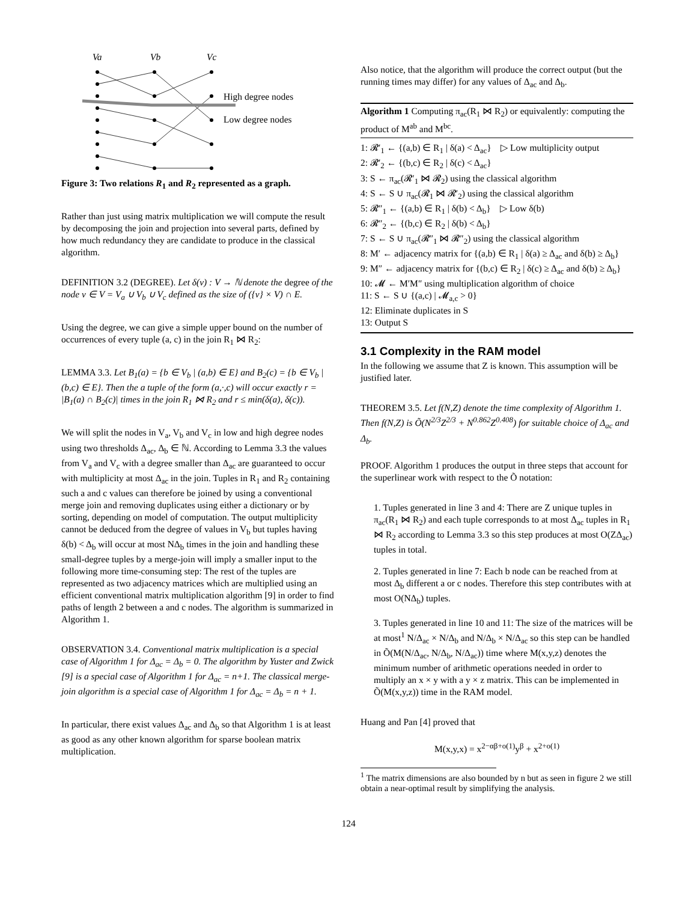Va
Vb
Vc
High degree nodes
Low degree nodes
Figure 3: Two relations R<sub>1</sub> and R<sub>2</sub> represented as a graph.
Rather than just using matrix multiplication we will compute the result by decomposing the join and projection into several parts, defined by how much redundancy they are candidate to produce in the classical algorithm.
DEFINITION 3.2 (DEGREE). Let δ(v) : V → ℕ denote the degree of the node v ∈ V = V<sub>a</sub> ∪ V<sub>b</sub> ∪ V<sub>c</sub> defined as the size of ({v} × V) ∩ E.
Using the degree, we can give a simple upper bound on the number of occurrences of every tuple (a, c) in the join R<sub>1</sub> ⋈ R<sub>2</sub>:
LEMMA 3.3. Let B<sub>1</sub>(a) = {b ∈ V<sub>b</sub> | (a,b) ∈ E} and B<sub>2</sub>(c) = {b ∈ V<sub>b</sub> | (b,c) ∈ E}. Then the a tuple of the form (a,·,c) will occur exactly r = |B<sub>1</sub>(a) ∩ B<sub>2</sub>(c)| times in the join R<sub>1</sub> ⋈ R<sub>2</sub> and r ≤ min(δ(a), δ(c)).
We will split the nodes in V<sub>a</sub>, V<sub>b</sub> and V<sub>c</sub> in low and high degree nodes using two thresholds Δ<sub>ac</sub>, Δ<sub>b</sub> ∈ ℕ. According to Lemma 3.3 the values from V<sub>a</sub> and V<sub>c</sub> with a degree smaller than Δ<sub>ac</sub> are guaranteed to occur with multiplicity at most Δ<sub>ac</sub> in the join. Tuples in R<sub>1</sub> and R<sub>2</sub> containing such a and c values can therefore be joined by using a conventional merge join and removing duplicates using either a dictionary or by sorting, depending on model of computation. The output multiplicity cannot be deduced from the degree of values in V<sub>b</sub> but tuples having δ(b) < Δ<sub>b</sub> will occur at most NΔ<sub>b</sub> times in the join and handling these small-degree tuples by a merge-join will imply a smaller input to the following more time-consuming step: The rest of the tuples are represented as two adjacency matrices which are multiplied using an efficient conventional matrix multiplication algorithm [9] in order to find paths of length 2 between a and c nodes. The algorithm is summarized in Algorithm 1.
OBSERVATION 3.4. Conventional matrix multiplication is a special case of Algorithm 1 for Δ<sub>ac</sub> = Δ<sub>b</sub> = 0. The algorithm by Yuster and Zwick [9] is a special case of Algorithm 1 for Δ<sub>ac</sub> = n+1. The classical merge-join algorithm is a special case of Algorithm 1 for Δ<sub>ac</sub> = Δ<sub>b</sub> = n + 1.
In particular, there exist values Δ<sub>ac</sub> and Δ<sub>b</sub> so that Algorithm 1 is at least as good as any other known algorithm for sparse boolean matrix multiplication.
Also notice, that the algorithm will produce the correct output (but the running times may differ) for any values of Δ<sub>ac</sub> and Δ<sub>b</sub>.
Algorithm 1 Computing π<sub>ac</sub>(R<sub>1</sub> ⋈ R<sub>2</sub>) or equivalently: computing the product of M<sup>ab</sup> and M<sup>bc</sup>.
1: 𝓡′<sub>1</sub> ← {(a,b) ∈ R<sub>1</sub> | δ(a) < Δ<sub>ac</sub>} ▷ Low multiplicity output
2: 𝓡′<sub>2</sub> ← {(b,c) ∈ R<sub>2</sub> | δ(c) < Δ<sub>ac</sub>}
3: S ← π<sub>ac</sub>(𝓡′<sub>1</sub> ⋈ 𝓡<sub>2</sub>) using the classical algorithm
4: S ← S ∪ π<sub>ac</sub>(𝓡<sub>1</sub> ⋈ 𝓡′<sub>2</sub>) using the classical algorithm
5: 𝓡″<sub>1</sub> ← {(a,b) ∈ R<sub>1</sub> | δ(b) < Δ<sub>b</sub>} ▷ Low δ(b)
6: 𝓡″<sub>2</sub> ← {(b,c) ∈ R<sub>2</sub> | δ(b) < Δ<sub>b</sub>}
7: S ← S ∪ π<sub>ac</sub>(𝓡″<sub>1</sub> ⋈ 𝓡″<sub>2</sub>) using the classical algorithm
8: M′ ← adjacency matrix for {(a,b) ∈ R<sub>1</sub> | δ(a) ≥ Δ<sub>ac</sub> and δ(b) ≥ Δ<sub>b</sub>}
9: M″ ← adjacency matrix for {(b,c) ∈ R<sub>2</sub> | δ(c) ≥ Δ<sub>ac</sub> and δ(b) ≥ Δ<sub>b</sub>}
10: 𝓜 ← M′M″ using multiplication algorithm of choice
11: S ← S ∪ {(a,c) | 𝓜<sub>a,c</sub> > 0}
12: Eliminate duplicates in S
13: Output S
3.1 Complexity in the RAM model
In the following we assume that Z is known. This assumption will be justified later.
THEOREM 3.5. Let f(N,Z) denote the time complexity of Algorithm 1. Then f(N,Z) is Õ(N<sup>2/3</sup>Z<sup>2/3</sup> + N<sup>0.862</sup>Z<sup>0.408</sup>) for suitable choice of Δ<sub>ac</sub> and Δ<sub>b</sub>.
PROOF. Algorithm 1 produces the output in three steps that account for the superlinear work with respect to the Õ notation:
1. Tuples generated in line 3 and 4: There are Z unique tuples in π<sub>ac</sub>(R<sub>1</sub> ⋈ R<sub>2</sub>) and each tuple corresponds to at most Δ<sub>ac</sub> tuples in R<sub>1</sub> ⋈ R<sub>2</sub> according to Lemma 3.3 so this step produces at most O(ZΔ<sub>ac</sub>) tuples in total.
2. Tuples generated in line 7: Each b node can be reached from at most Δ<sub>b</sub> different a or c nodes. Therefore this step contributes with at most O(NΔ<sub>b</sub>) tuples.
3. Tuples generated in line 10 and 11: The size of the matrices will be at most<sup>1</sup> N/Δ<sub>ac</sub> × N/Δ<sub>b</sub> and N/Δ<sub>b</sub> × N/Δ<sub>ac</sub> so this step can be handled in Õ(M(N/Δ<sub>ac</sub>, N/Δ<sub>b</sub>, N/Δ<sub>ac</sub>)) time where M(x,y,z) denotes the minimum number of arithmetic operations needed in order to multiply an x × y with a y × z matrix. This can be implemented in Õ(M(x,y,z)) time in the RAM model.
Huang and Pan [4] proved that
M(x,y,x) = x<sup>2−αβ+o(1)</sup>y<sup>β</sup> + x<sup>2+o(1)</sup>
<sup>1</sup> The matrix dimensions are also bounded by n but as seen in figure 2 we still obtain a near-optimal result by simplifying the analysis.
124